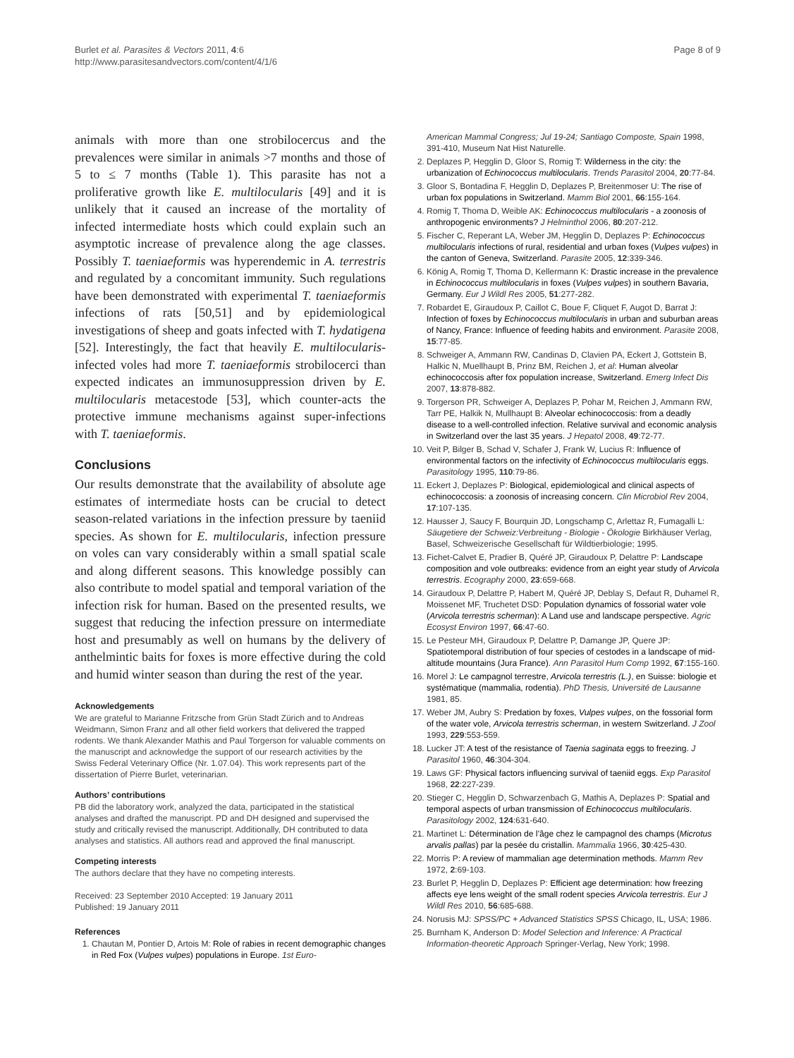Burlet et al. Parasites & Vectors 2011, 4:6
http://www.parasitesandvectors.com/content/4/1/6
Page 8 of 9
animals with more than one strobilocercus and the prevalences were similar in animals >7 months and those of 5 to ≤ 7 months (Table 1). This parasite has not a proliferative growth like E. multilocularis [49] and it is unlikely that it caused an increase of the mortality of infected intermediate hosts which could explain such an asymptotic increase of prevalence along the age classes. Possibly T. taeniaeformis was hyperendemic in A. terrestris and regulated by a concomitant immunity. Such regulations have been demonstrated with experimental T. taeniaeformis infections of rats [50,51] and by epidemiological investigations of sheep and goats infected with T. hydatigena [52]. Interestingly, the fact that heavily E. multilocularis-infected voles had more T. taeniaeformis strobilocerci than expected indicates an immunosuppression driven by E. multilocularis metacestode [53], which counter-acts the protective immune mechanisms against super-infections with T. taeniaeformis.
Conclusions
Our results demonstrate that the availability of absolute age estimates of intermediate hosts can be crucial to detect season-related variations in the infection pressure by taeniid species. As shown for E. multilocularis, infection pressure on voles can vary considerably within a small spatial scale and along different seasons. This knowledge possibly can also contribute to model spatial and temporal variation of the infection risk for human. Based on the presented results, we suggest that reducing the infection pressure on intermediate host and presumably as well on humans by the delivery of anthelmintic baits for foxes is more effective during the cold and humid winter season than during the rest of the year.
Acknowledgements
We are grateful to Marianne Fritzsche from Grün Stadt Zürich and to Andreas Weidmann, Simon Franz and all other field workers that delivered the trapped rodents. We thank Alexander Mathis and Paul Torgerson for valuable comments on the manuscript and acknowledge the support of our research activities by the Swiss Federal Veterinary Office (Nr. 1.07.04). This work represents part of the dissertation of Pierre Burlet, veterinarian.
Authors’ contributions
PB did the laboratory work, analyzed the data, participated in the statistical analyses and drafted the manuscript. PD and DH designed and supervised the study and critically revised the manuscript. Additionally, DH contributed to data analyses and statistics. All authors read and approved the final manuscript.
Competing interests
The authors declare that they have no competing interests.
Received: 23 September 2010 Accepted: 19 January 2011
Published: 19 January 2011
References
1. Chautan M, Pontier D, Artois M: Role of rabies in recent demographic changes in Red Fox (Vulpes vulpes) populations in Europe. 1st Euro-
American Mammal Congress; Jul 19-24; Santiago Composte, Spain 1998, 391-410, Museum Nat Hist Naturelle.
2. Deplazes P, Hegglin D, Gloor S, Romig T: Wilderness in the city: the urbanization of Echinococcus multilocularis. Trends Parasitol 2004, 20:77-84.
3. Gloor S, Bontadina F, Hegglin D, Deplazes P, Breitenmoser U: The rise of urban fox populations in Switzerland. Mamm Biol 2001, 66:155-164.
4. Romig T, Thoma D, Weible AK: Echinococcus multilocularis - a zoonosis of anthropogenic environments? J Helminthol 2006, 80:207-212.
5. Fischer C, Reperant LA, Weber JM, Hegglin D, Deplazes P: Echinococcus multilocularis infections of rural, residential and urban foxes (Vulpes vulpes) in the canton of Geneva, Switzerland. Parasite 2005, 12:339-346.
6. König A, Romig T, Thoma D, Kellermann K: Drastic increase in the prevalence in Echinococcus multilocularis in foxes (Vulpes vulpes) in southern Bavaria, Germany. Eur J Wildl Res 2005, 51:277-282.
7. Robardet E, Giraudoux P, Caillot C, Boue F, Cliquet F, Augot D, Barrat J: Infection of foxes by Echinococcus multilocularis in urban and suburban areas of Nancy, France: Influence of feeding habits and environment. Parasite 2008, 15:77-85.
8. Schweiger A, Ammann RW, Candinas D, Clavien PA, Eckert J, Gottstein B, Halkic N, Muellhaupt B, Prinz BM, Reichen J, et al: Human alveolar echinococcosis after fox population increase, Switzerland. Emerg Infect Dis 2007, 13:878-882.
9. Torgerson PR, Schweiger A, Deplazes P, Pohar M, Reichen J, Ammann RW, Tarr PE, Halkik N, Mullhaupt B: Alveolar echinococcosis: from a deadly disease to a well-controlled infection. Relative survival and economic analysis in Switzerland over the last 35 years. J Hepatol 2008, 49:72-77.
10. Veit P, Bilger B, Schad V, Schafer J, Frank W, Lucius R: Influence of environmental factors on the infectivity of Echinococcus multilocularis eggs. Parasitology 1995, 110:79-86.
11. Eckert J, Deplazes P: Biological, epidemiological and clinical aspects of echinococcosis: a zoonosis of increasing concern. Clin Microbiol Rev 2004, 17:107-135.
12. Hausser J, Saucy F, Bourquin JD, Longschamp C, Arlettaz R, Fumagalli L: Säugetiere der Schweiz:Verbreitung - Biologie - Ökologie Birkhäuser Verlag, Basel, Schweizerische Gesellschaft für Wildtierbiologie; 1995.
13. Fichet-Calvet E, Pradier B, Quéré JP, Giraudoux P, Delattre P: Landscape composition and vole outbreaks: evidence from an eight year study of Arvicola terrestris. Ecography 2000, 23:659-668.
14. Giraudoux P, Delattre P, Habert M, Quéré JP, Deblay S, Defaut R, Duhamel R, Moissenet MF, Truchetet DSD: Population dynamics of fossorial water vole (Arvicola terrestris scherman): A Land use and landscape perspective. Agric Ecosyst Environ 1997, 66:47-60.
15. Le Pesteur MH, Giraudoux P, Delattre P, Damange JP, Quere JP: Spatiotemporal distribution of four species of cestodes in a landscape of mid-altitude mountains (Jura France). Ann Parasitol Hum Comp 1992, 67:155-160.
16. Morel J: Le campagnol terrestre, Arvicola terrestris (L.), en Suisse: biologie et systématique (mammalia, rodentia). PhD Thesis, Université de Lausanne 1981, 85.
17. Weber JM, Aubry S: Predation by foxes, Vulpes vulpes, on the fossorial form of the water vole, Arvicola terrestris scherman, in western Switzerland. J Zool 1993, 229:553-559.
18. Lucker JT: A test of the resistance of Taenia saginata eggs to freezing. J Parasitol 1960, 46:304-304.
19. Laws GF: Physical factors influencing survival of taeniid eggs. Exp Parasitol 1968, 22:227-239.
20. Stieger C, Hegglin D, Schwarzenbach G, Mathis A, Deplazes P: Spatial and temporal aspects of urban transmission of Echinococcus multilocularis. Parasitology 2002, 124:631-640.
21. Martinet L: Détermination de l’âge chez le campagnol des champs (Microtus arvalis pallas) par la pesée du cristallin. Mammalia 1966, 30:425-430.
22. Morris P: A review of mammalian age determination methods. Mamm Rev 1972, 2:69-103.
23. Burlet P, Hegglin D, Deplazes P: Efficient age determination: how freezing affects eye lens weight of the small rodent species Arvicola terrestris. Eur J Wildl Res 2010, 56:685-688.
24. Norusis MJ: SPSS/PC + Advanced Statistics SPSS Chicago, IL, USA; 1986.
25. Burnham K, Anderson D: Model Selection and Inference: A Practical Information-theoretic Approach Springer-Verlag, New York; 1998.